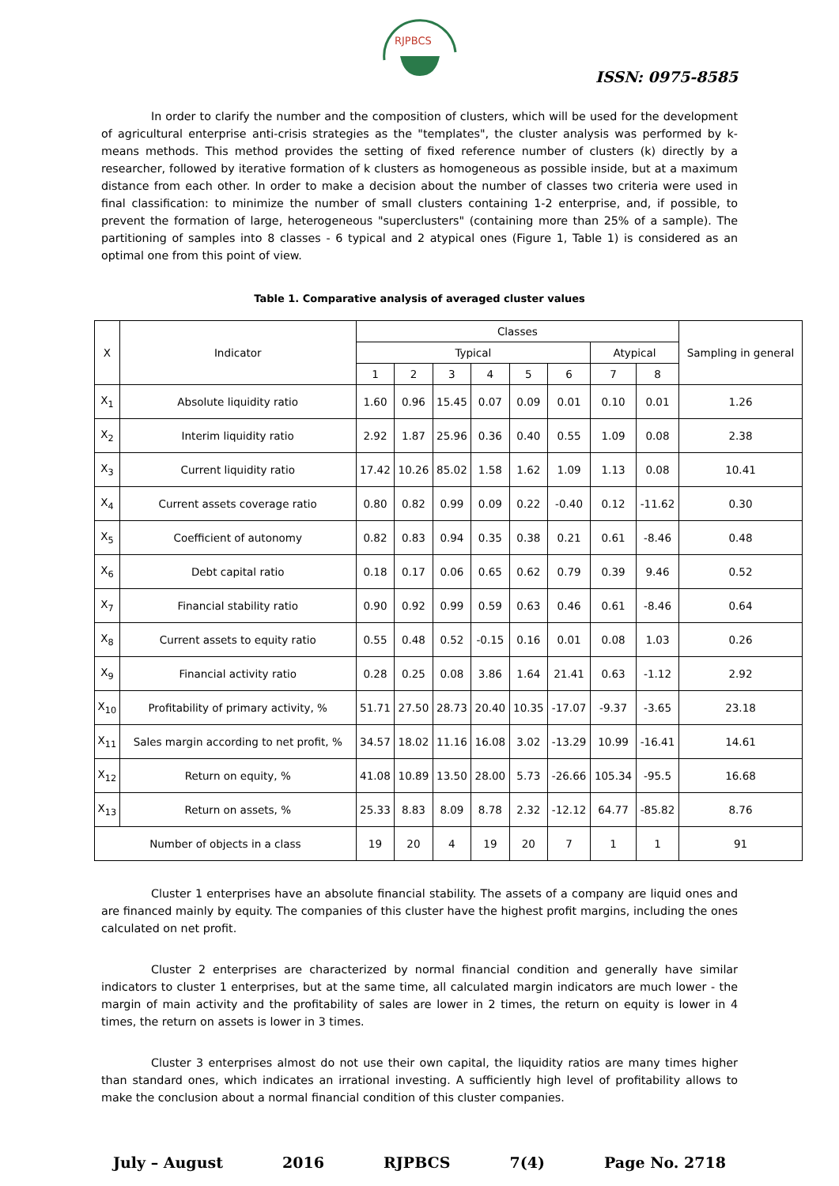RJPBCS
ISSN: 0975-8585
In order to clarify the number and the composition of clusters, which will be used for the development of agricultural enterprise anti-crisis strategies as the "templates", the cluster analysis was performed by k-means methods. This method provides the setting of fixed reference number of clusters (k) directly by a researcher, followed by iterative formation of k clusters as homogeneous as possible inside, but at a maximum distance from each other. In order to make a decision about the number of classes two criteria were used in final classification: to minimize the number of small clusters containing 1-2 enterprise, and, if possible, to prevent the formation of large, heterogeneous "superclusters" (containing more than 25% of a sample). The partitioning of samples into 8 classes - 6 typical and 2 atypical ones (Figure 1, Table 1) is considered as an optimal one from this point of view.
Table 1. Comparative analysis of averaged cluster values
| X | Indicator | Classes | | | | | | | | Sampling in general |
| --- | --- | --- | --- | --- | --- | --- | --- | --- | --- | --- |
| | | Typical | | | | | | Atypical | | |
| | | 1 | 2 | 3 | 4 | 5 | 6 | 7 | 8 | |
| X<sub>1</sub> | Absolute liquidity ratio | 1.60 | 0.96 | 15.45 | 0.07 | 0.09 | 0.01 | 0.10 | 0.01 | 1.26 |
| X<sub>2</sub> | Interim liquidity ratio | 2.92 | 1.87 | 25.96 | 0.36 | 0.40 | 0.55 | 1.09 | 0.08 | 2.38 |
| X<sub>3</sub> | Current liquidity ratio | 17.42 | 10.26 | 85.02 | 1.58 | 1.62 | 1.09 | 1.13 | 0.08 | 10.41 |
| X<sub>4</sub> | Current assets coverage ratio | 0.80 | 0.82 | 0.99 | 0.09 | 0.22 | -0.40 | 0.12 | -11.62 | 0.30 |
| X<sub>5</sub> | Coefficient of autonomy | 0.82 | 0.83 | 0.94 | 0.35 | 0.38 | 0.21 | 0.61 | -8.46 | 0.48 |
| X<sub>6</sub> | Debt capital ratio | 0.18 | 0.17 | 0.06 | 0.65 | 0.62 | 0.79 | 0.39 | 9.46 | 0.52 |
| X<sub>7</sub> | Financial stability ratio | 0.90 | 0.92 | 0.99 | 0.59 | 0.63 | 0.46 | 0.61 | -8.46 | 0.64 |
| X<sub>8</sub> | Current assets to equity ratio | 0.55 | 0.48 | 0.52 | -0.15 | 0.16 | 0.01 | 0.08 | 1.03 | 0.26 |
| X<sub>9</sub> | Financial activity ratio | 0.28 | 0.25 | 0.08 | 3.86 | 1.64 | 21.41 | 0.63 | -1.12 | 2.92 |
| X<sub>10</sub> | Profitability of primary activity, % | 51.71 | 27.50 | 28.73 | 20.40 | 10.35 | -17.07 | -9.37 | -3.65 | 23.18 |
| X<sub>11</sub> | Sales margin according to net profit, % | 34.57 | 18.02 | 11.16 | 16.08 | 3.02 | -13.29 | 10.99 | -16.41 | 14.61 |
| X<sub>12</sub> | Return on equity, % | 41.08 | 10.89 | 13.50 | 28.00 | 5.73 | -26.66 | 105.34 | -95.5 | 16.68 |
| X<sub>13</sub> | Return on assets, % | 25.33 | 8.83 | 8.09 | 8.78 | 2.32 | -12.12 | 64.77 | -85.82 | 8.76 |
| Number of objects in a class | | 19 | 20 | 4 | 19 | 20 | 7 | 1 | 1 | 91 |
Cluster 1 enterprises have an absolute financial stability. The assets of a company are liquid ones and are financed mainly by equity. The companies of this cluster have the highest profit margins, including the ones calculated on net profit.
Cluster 2 enterprises are characterized by normal financial condition and generally have similar indicators to cluster 1 enterprises, but at the same time, all calculated margin indicators are much lower - the margin of main activity and the profitability of sales are lower in 2 times, the return on equity is lower in 4 times, the return on assets is lower in 3 times.
Cluster 3 enterprises almost do not use their own capital, the liquidity ratios are many times higher than standard ones, which indicates an irrational investing. A sufficiently high level of profitability allows to make the conclusion about a normal financial condition of this cluster companies.
July – August 2016 RJPBCS 7(4) Page No. 2718